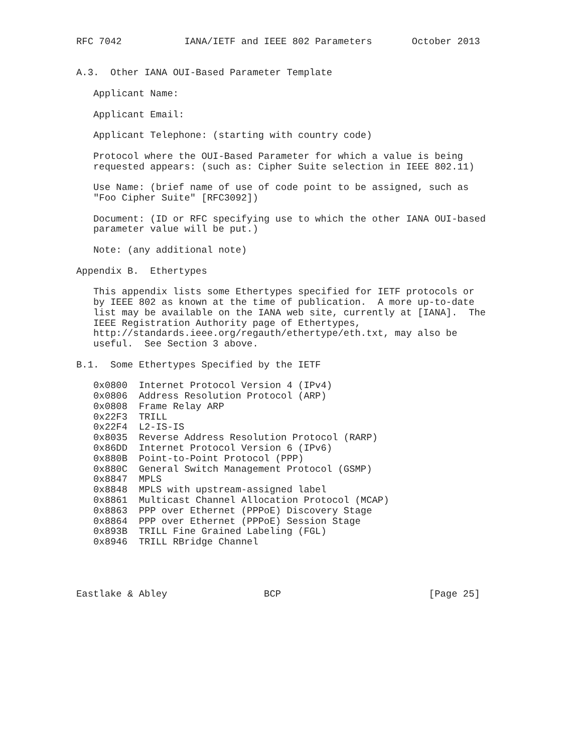RFC 7042           IANA/IETF and IEEE 802 Parameters       October 2013


A.3.  Other IANA OUI-Based Parameter Template

   Applicant Name:

   Applicant Email:

   Applicant Telephone: (starting with country code)

   Protocol where the OUI-Based Parameter for which a value is being
   requested appears: (such as: Cipher Suite selection in IEEE 802.11)

   Use Name: (brief name of use of code point to be assigned, such as
   "Foo Cipher Suite" [RFC3092])

   Document: (ID or RFC specifying use to which the other IANA OUI-based
   parameter value will be put.)

   Note: (any additional note)

Appendix B.  Ethertypes

   This appendix lists some Ethertypes specified for IETF protocols or
   by IEEE 802 as known at the time of publication.  A more up-to-date
   list may be available on the IANA web site, currently at [IANA].  The
   IEEE Registration Authority page of Ethertypes,
   http://standards.ieee.org/regauth/ethertype/eth.txt, may also be
   useful.  See Section 3 above.

B.1.  Some Ethertypes Specified by the IETF

   0x0800  Internet Protocol Version 4 (IPv4)
   0x0806  Address Resolution Protocol (ARP)
   0x0808  Frame Relay ARP
   0x22F3  TRILL
   0x22F4  L2-IS-IS
   0x8035  Reverse Address Resolution Protocol (RARP)
   0x86DD  Internet Protocol Version 6 (IPv6)
   0x880B  Point-to-Point Protocol (PPP)
   0x880C  General Switch Management Protocol (GSMP)
   0x8847  MPLS
   0x8848  MPLS with upstream-assigned label
   0x8861  Multicast Channel Allocation Protocol (MCAP)
   0x8863  PPP over Ethernet (PPPoE) Discovery Stage
   0x8864  PPP over Ethernet (PPPoE) Session Stage
   0x893B  TRILL Fine Grained Labeling (FGL)
   0x8946  TRILL RBridge Channel




Eastlake & Abley                 BCP                          [Page 25]